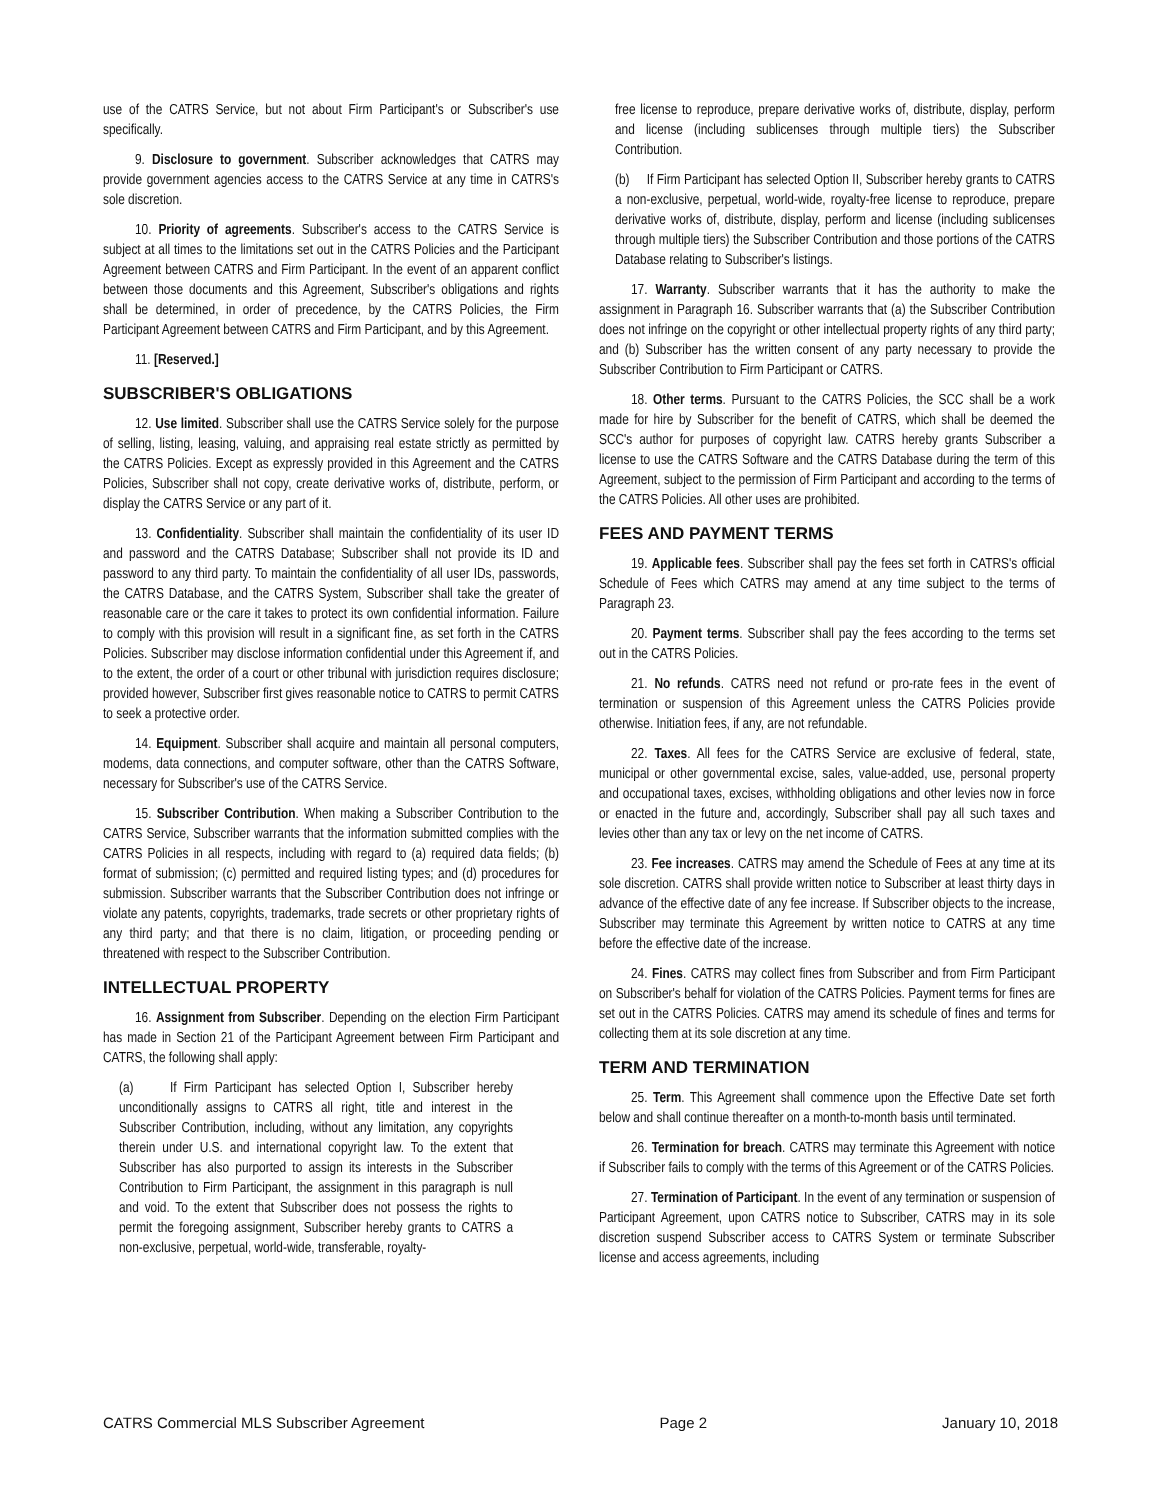use of the CATRS Service, but not about Firm Participant's or Subscriber's use specifically.
9. Disclosure to government. Subscriber acknowledges that CATRS may provide government agencies access to the CATRS Service at any time in CATRS's sole discretion.
10. Priority of agreements. Subscriber's access to the CATRS Service is subject at all times to the limitations set out in the CATRS Policies and the Participant Agreement between CATRS and Firm Participant. In the event of an apparent conflict between those documents and this Agreement, Subscriber's obligations and rights shall be determined, in order of precedence, by the CATRS Policies, the Firm Participant Agreement between CATRS and Firm Participant, and by this Agreement.
11. [Reserved.]
SUBSCRIBER'S OBLIGATIONS
12. Use limited. Subscriber shall use the CATRS Service solely for the purpose of selling, listing, leasing, valuing, and appraising real estate strictly as permitted by the CATRS Policies. Except as expressly provided in this Agreement and the CATRS Policies, Subscriber shall not copy, create derivative works of, distribute, perform, or display the CATRS Service or any part of it.
13. Confidentiality. Subscriber shall maintain the confidentiality of its user ID and password and the CATRS Database; Subscriber shall not provide its ID and password to any third party. To maintain the confidentiality of all user IDs, passwords, the CATRS Database, and the CATRS System, Subscriber shall take the greater of reasonable care or the care it takes to protect its own confidential information. Failure to comply with this provision will result in a significant fine, as set forth in the CATRS Policies. Subscriber may disclose information confidential under this Agreement if, and to the extent, the order of a court or other tribunal with jurisdiction requires disclosure; provided however, Subscriber first gives reasonable notice to CATRS to permit CATRS to seek a protective order.
14. Equipment. Subscriber shall acquire and maintain all personal computers, modems, data connections, and computer software, other than the CATRS Software, necessary for Subscriber's use of the CATRS Service.
15. Subscriber Contribution. When making a Subscriber Contribution to the CATRS Service, Subscriber warrants that the information submitted complies with the CATRS Policies in all respects, including with regard to (a) required data fields; (b) format of submission; (c) permitted and required listing types; and (d) procedures for submission. Subscriber warrants that the Subscriber Contribution does not infringe or violate any patents, copyrights, trademarks, trade secrets or other proprietary rights of any third party; and that there is no claim, litigation, or proceeding pending or threatened with respect to the Subscriber Contribution.
INTELLECTUAL PROPERTY
16. Assignment from Subscriber. Depending on the election Firm Participant has made in Section 21 of the Participant Agreement between Firm Participant and CATRS, the following shall apply:
(a) If Firm Participant has selected Option I, Subscriber hereby unconditionally assigns to CATRS all right, title and interest in the Subscriber Contribution, including, without any limitation, any copyrights therein under U.S. and international copyright law. To the extent that Subscriber has also purported to assign its interests in the Subscriber Contribution to Firm Participant, the assignment in this paragraph is null and void. To the extent that Subscriber does not possess the rights to permit the foregoing assignment, Subscriber hereby grants to CATRS a non-exclusive, perpetual, world-wide, transferable, royalty-
free license to reproduce, prepare derivative works of, distribute, display, perform and license (including sublicenses through multiple tiers) the Subscriber Contribution.
(b) If Firm Participant has selected Option II, Subscriber hereby grants to CATRS a non-exclusive, perpetual, world-wide, royalty-free license to reproduce, prepare derivative works of, distribute, display, perform and license (including sublicenses through multiple tiers) the Subscriber Contribution and those portions of the CATRS Database relating to Subscriber's listings.
17. Warranty. Subscriber warrants that it has the authority to make the assignment in Paragraph 16. Subscriber warrants that (a) the Subscriber Contribution does not infringe on the copyright or other intellectual property rights of any third party; and (b) Subscriber has the written consent of any party necessary to provide the Subscriber Contribution to Firm Participant or CATRS.
18. Other terms. Pursuant to the CATRS Policies, the SCC shall be a work made for hire by Subscriber for the benefit of CATRS, which shall be deemed the SCC's author for purposes of copyright law. CATRS hereby grants Subscriber a license to use the CATRS Software and the CATRS Database during the term of this Agreement, subject to the permission of Firm Participant and according to the terms of the CATRS Policies. All other uses are prohibited.
FEES AND PAYMENT TERMS
19. Applicable fees. Subscriber shall pay the fees set forth in CATRS's official Schedule of Fees which CATRS may amend at any time subject to the terms of Paragraph 23.
20. Payment terms. Subscriber shall pay the fees according to the terms set out in the CATRS Policies.
21. No refunds. CATRS need not refund or pro-rate fees in the event of termination or suspension of this Agreement unless the CATRS Policies provide otherwise. Initiation fees, if any, are not refundable.
22. Taxes. All fees for the CATRS Service are exclusive of federal, state, municipal or other governmental excise, sales, value-added, use, personal property and occupational taxes, excises, withholding obligations and other levies now in force or enacted in the future and, accordingly, Subscriber shall pay all such taxes and levies other than any tax or levy on the net income of CATRS.
23. Fee increases. CATRS may amend the Schedule of Fees at any time at its sole discretion. CATRS shall provide written notice to Subscriber at least thirty days in advance of the effective date of any fee increase. If Subscriber objects to the increase, Subscriber may terminate this Agreement by written notice to CATRS at any time before the effective date of the increase.
24. Fines. CATRS may collect fines from Subscriber and from Firm Participant on Subscriber's behalf for violation of the CATRS Policies. Payment terms for fines are set out in the CATRS Policies. CATRS may amend its schedule of fines and terms for collecting them at its sole discretion at any time.
TERM AND TERMINATION
25. Term. This Agreement shall commence upon the Effective Date set forth below and shall continue thereafter on a month-to-month basis until terminated.
26. Termination for breach. CATRS may terminate this Agreement with notice if Subscriber fails to comply with the terms of this Agreement or of the CATRS Policies.
27. Termination of Participant. In the event of any termination or suspension of Participant Agreement, upon CATRS notice to Subscriber, CATRS may in its sole discretion suspend Subscriber access to CATRS System or terminate Subscriber license and access agreements, including
CATRS Commercial MLS Subscriber Agreement Page 2 January 10, 2018